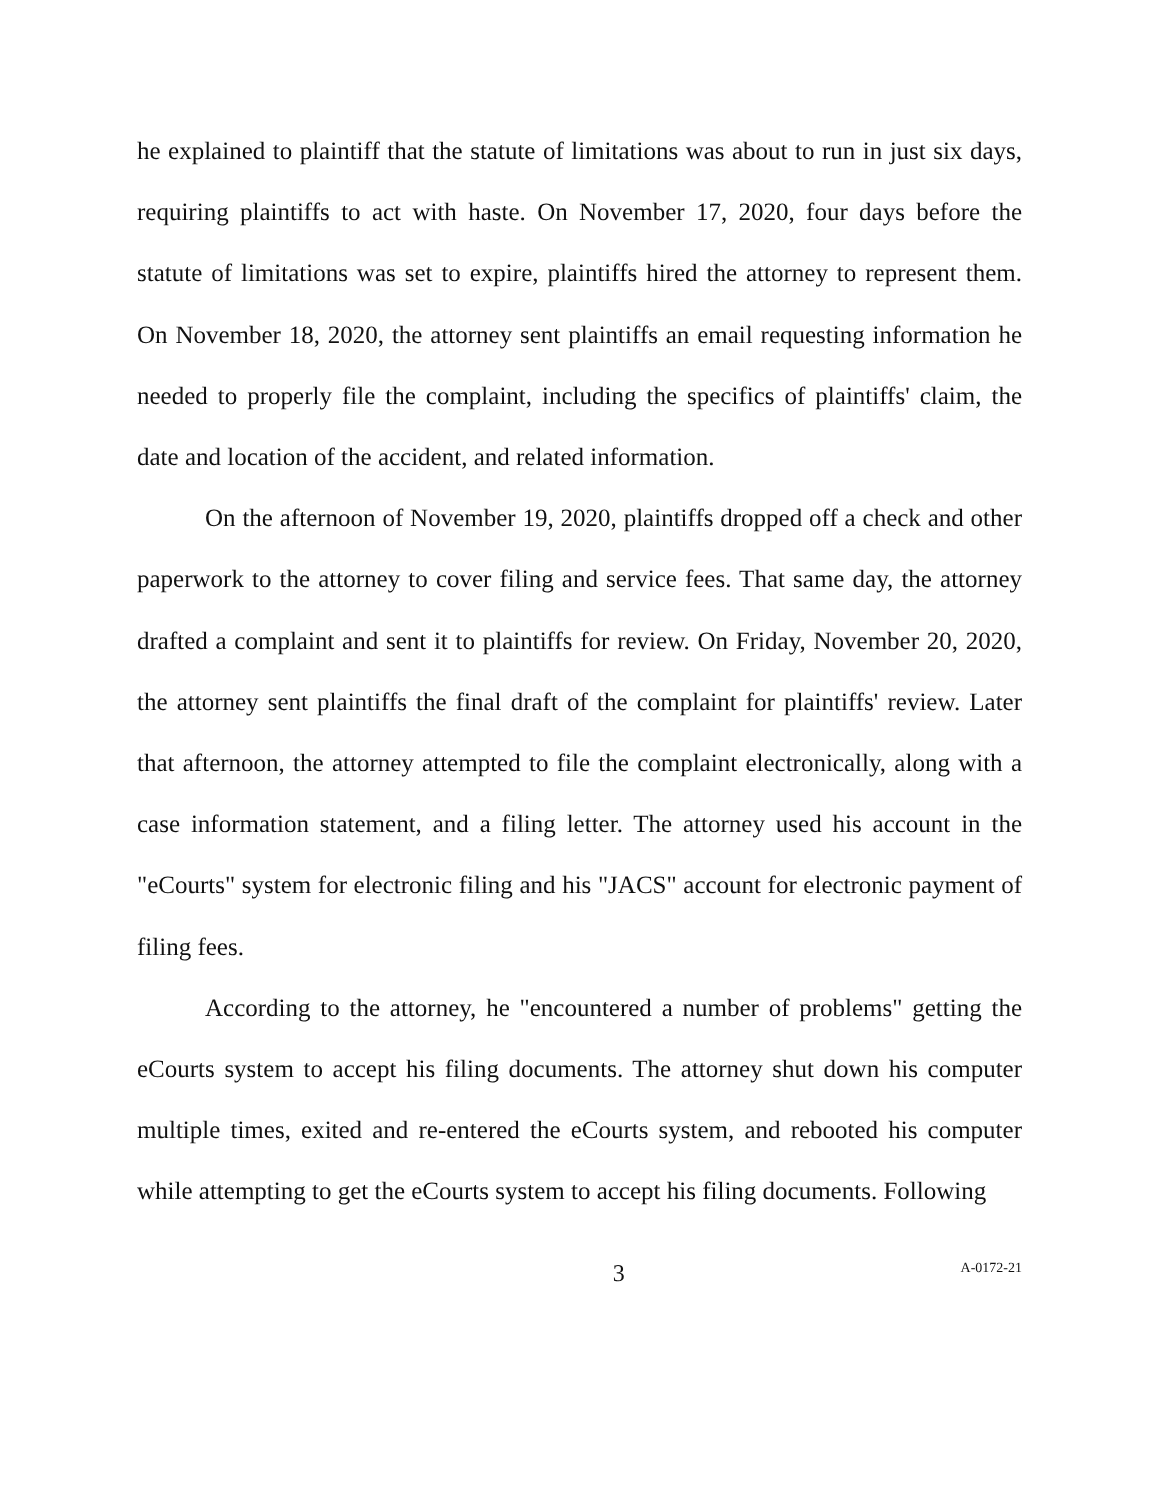he explained to plaintiff that the statute of limitations was about to run in just six days, requiring plaintiffs to act with haste. On November 17, 2020, four days before the statute of limitations was set to expire, plaintiffs hired the attorney to represent them. On November 18, 2020, the attorney sent plaintiffs an email requesting information he needed to properly file the complaint, including the specifics of plaintiffs' claim, the date and location of the accident, and related information.
On the afternoon of November 19, 2020, plaintiffs dropped off a check and other paperwork to the attorney to cover filing and service fees. That same day, the attorney drafted a complaint and sent it to plaintiffs for review. On Friday, November 20, 2020, the attorney sent plaintiffs the final draft of the complaint for plaintiffs' review. Later that afternoon, the attorney attempted to file the complaint electronically, along with a case information statement, and a filing letter. The attorney used his account in the "eCourts" system for electronic filing and his "JACS" account for electronic payment of filing fees.
According to the attorney, he "encountered a number of problems" getting the eCourts system to accept his filing documents. The attorney shut down his computer multiple times, exited and re-entered the eCourts system, and rebooted his computer while attempting to get the eCourts system to accept his filing documents. Following
3 A-0172-21